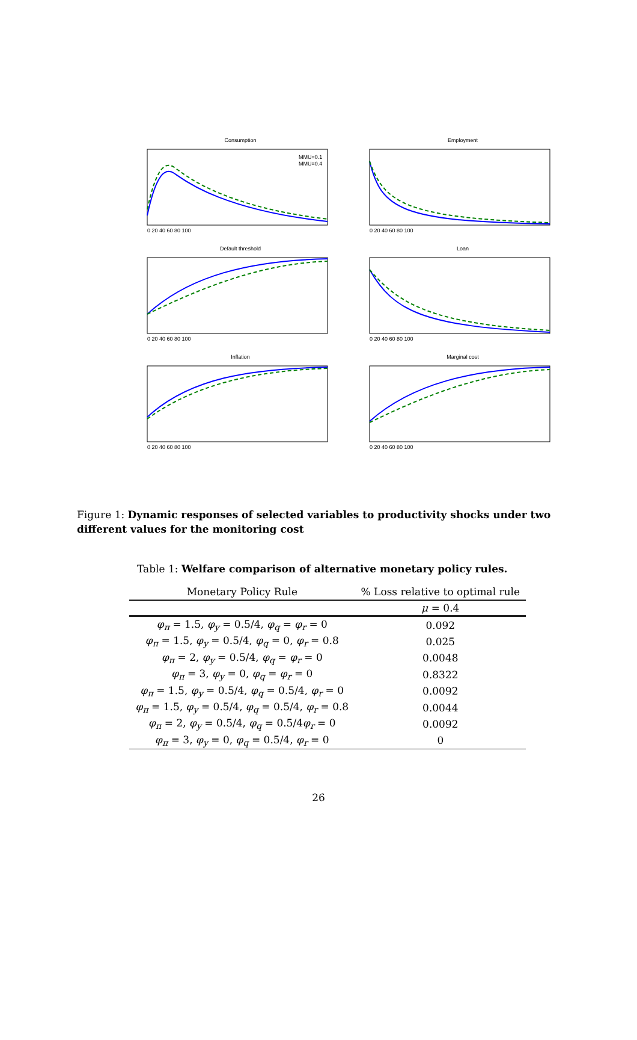Consumption
MMU=0.1
MMU=0.4
0 20 40 60 80 100
Employment
0 20 40 60 80 100
Default threshold
0 20 40 60 80 100
Loan
0 20 40 60 80 100
Inflation
0 20 40 60 80 100
Marginal cost
0 20 40 60 80 100
Figure 1: Dynamic responses of selected variables to productivity shocks under two different values for the monitoring cost
Table 1: Welfare comparison of alternative monetary policy rules.
| Monetary Policy Rule | % Loss relative to optimal rule |
| --- | --- |
| | μ = 0.4 |
| φ<sub>π</sub> = 1.5, φ<sub>y</sub> = 0.5/4, φ<sub>q</sub> = φ<sub>r</sub> = 0 | 0.092 |
| φ<sub>π</sub> = 1.5, φ<sub>y</sub> = 0.5/4, φ<sub>q</sub> = 0, φ<sub>r</sub> = 0.8 | 0.025 |
| φ<sub>π</sub> = 2, φ<sub>y</sub> = 0.5/4, φ<sub>q</sub> = φ<sub>r</sub> = 0 | 0.0048 |
| φ<sub>π</sub> = 3, φ<sub>y</sub> = 0, φ<sub>q</sub> = φ<sub>r</sub> = 0 | 0.8322 |
| φ<sub>π</sub> = 1.5, φ<sub>y</sub> = 0.5/4, φ<sub>q</sub> = 0.5/4, φ<sub>r</sub> = 0 | 0.0092 |
| φ<sub>π</sub> = 1.5, φ<sub>y</sub> = 0.5/4, φ<sub>q</sub> = 0.5/4, φ<sub>r</sub> = 0.8 | 0.0044 |
| φ<sub>π</sub> = 2, φ<sub>y</sub> = 0.5/4, φ<sub>q</sub> = 0.5/4 φ<sub>r</sub> = 0 | 0.0092 |
| φ<sub>π</sub> = 3, φ<sub>y</sub> = 0, φ<sub>q</sub> = 0.5/4, φ<sub>r</sub> = 0 | 0 |
26